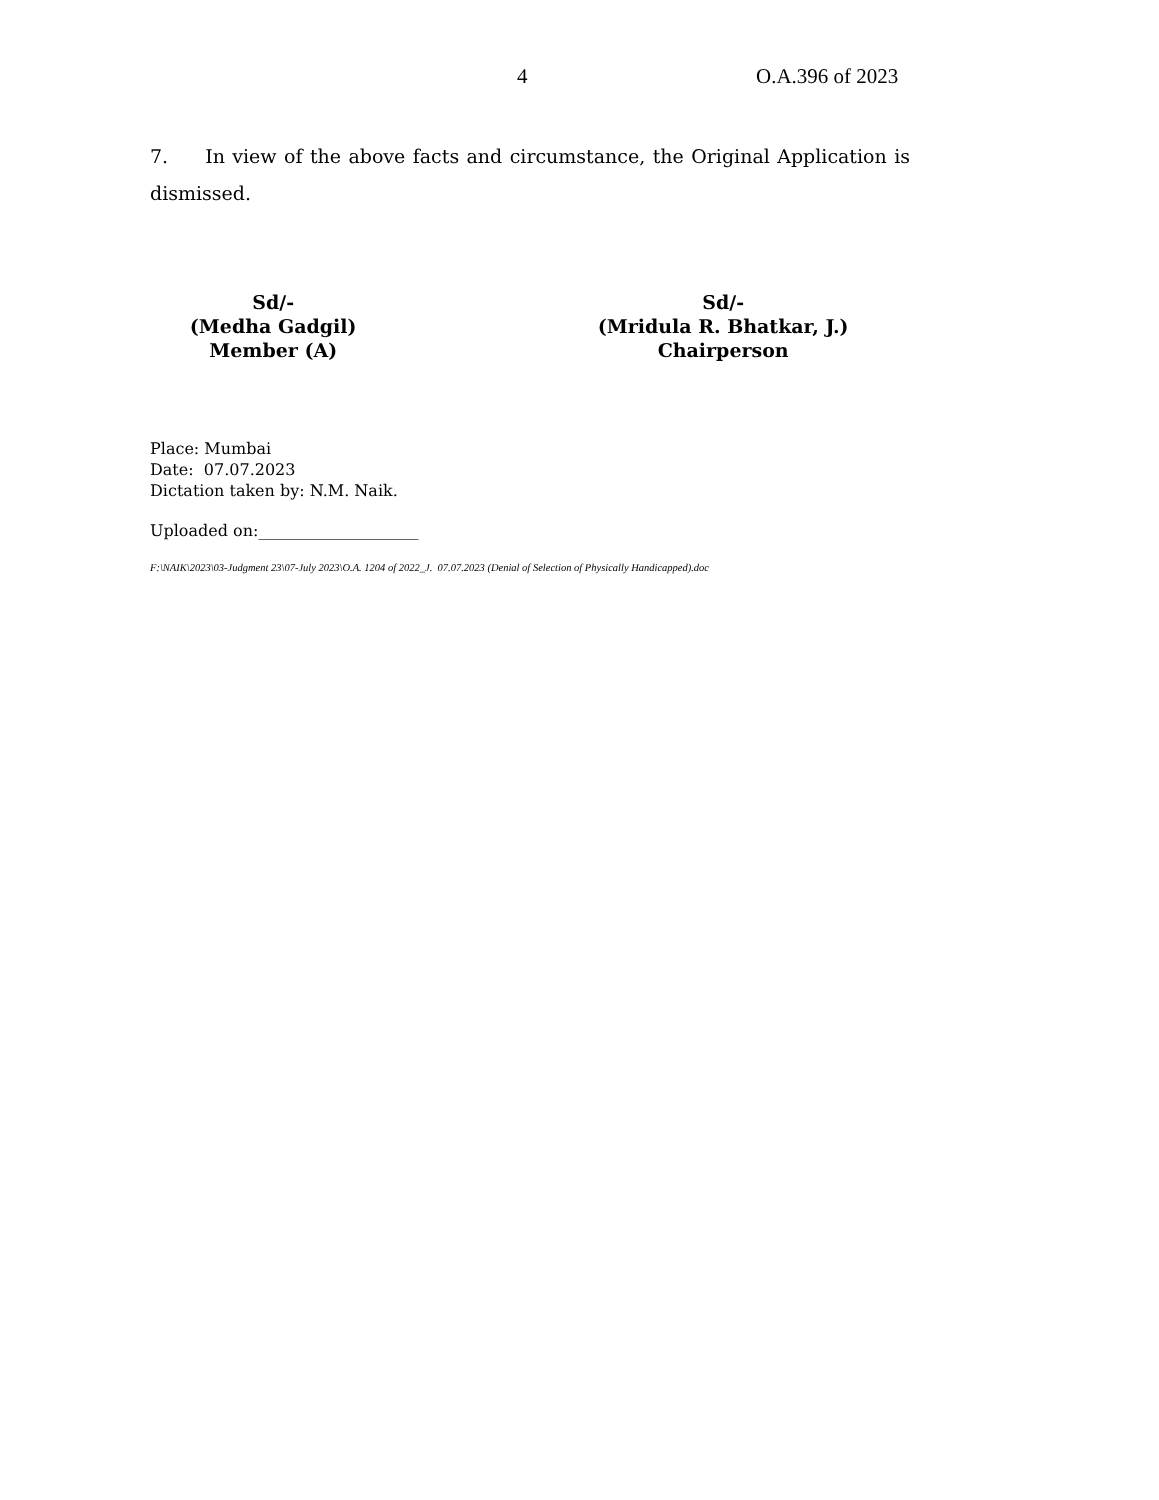4 O.A.396 of 2023
7. In view of the above facts and circumstance, the Original Application is dismissed.
Sd/-
(Medha Gadgil)
Member (A)
Sd/-
(Mridula R. Bhatkar, J.)
Chairperson
Place: Mumbai
Date: 07.07.2023
Dictation taken by: N.M. Naik.
Uploaded on:____________________
F:\NAIK\2023\03-Judgment 23\07-July 2023\O.A. 1204 of 2022_J. 07.07.2023 (Denial of Selection of Physically Handicapped).doc